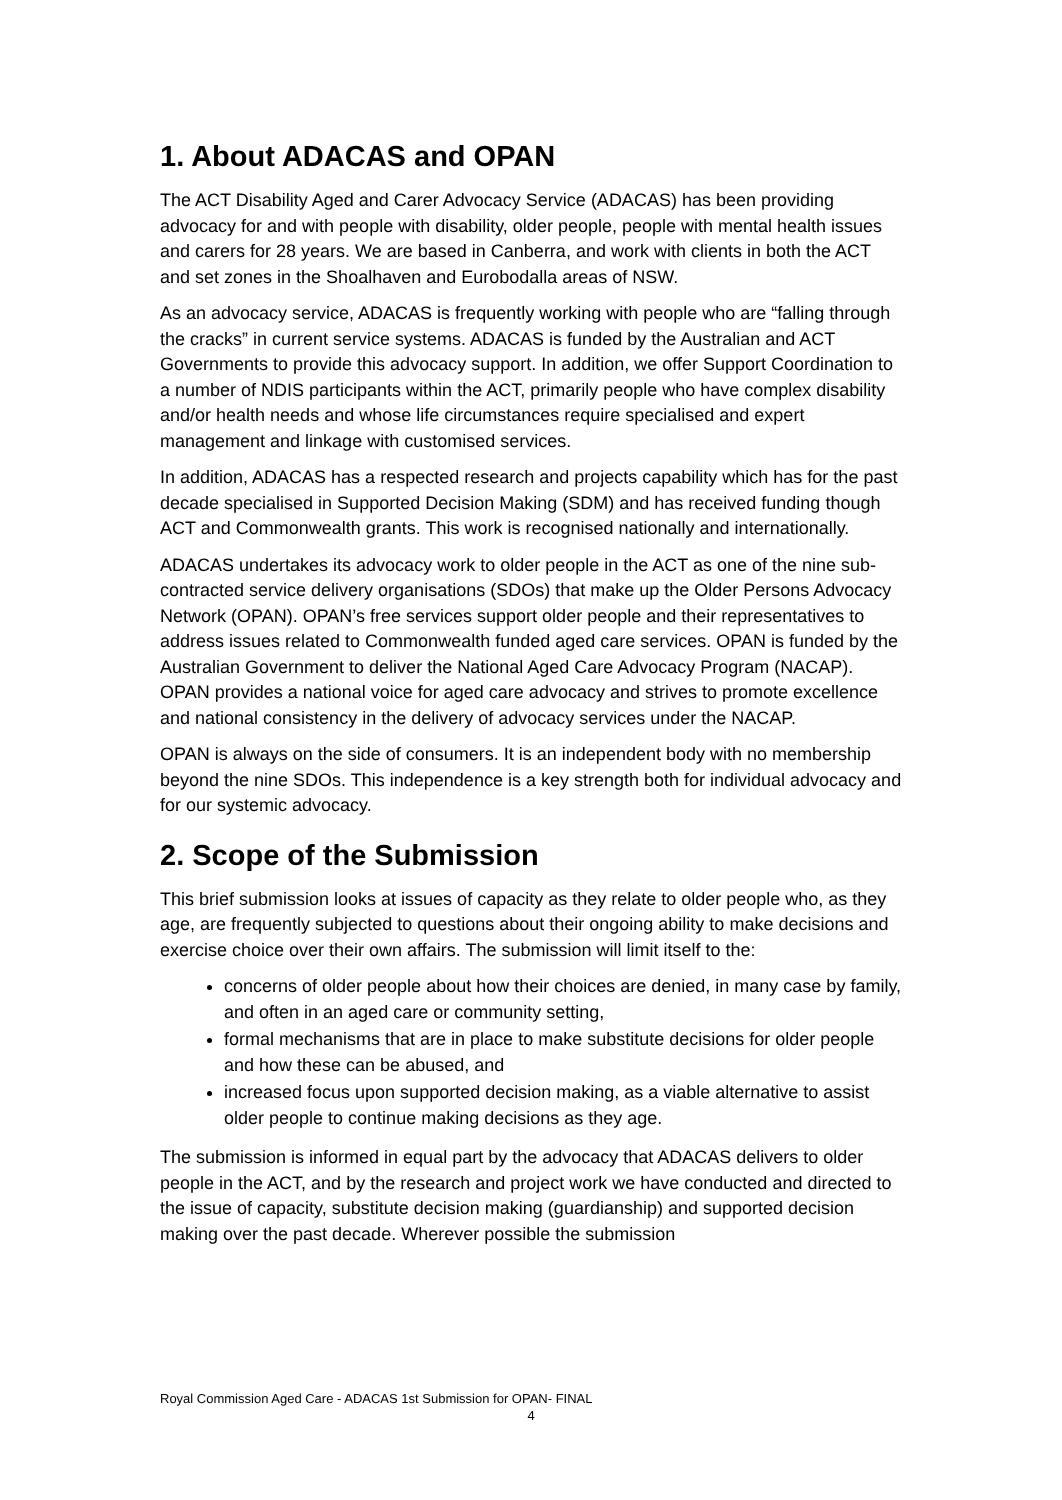1. About ADACAS and OPAN
The ACT Disability Aged and Carer Advocacy Service (ADACAS) has been providing advocacy for and with people with disability, older people, people with mental health issues and carers for 28 years. We are based in Canberra, and work with clients in both the ACT and set zones in the Shoalhaven and Eurobodalla areas of NSW.
As an advocacy service, ADACAS is frequently working with people who are “falling through the cracks” in current service systems. ADACAS is funded by the Australian and ACT Governments to provide this advocacy support. In addition, we offer Support Coordination to a number of NDIS participants within the ACT, primarily people who have complex disability and/or health needs and whose life circumstances require specialised and expert management and linkage with customised services.
In addition, ADACAS has a respected research and projects capability which has for the past decade specialised in Supported Decision Making (SDM) and has received funding though ACT and Commonwealth grants. This work is recognised nationally and internationally.
ADACAS undertakes its advocacy work to older people in the ACT as one of the nine sub-contracted service delivery organisations (SDOs) that make up the Older Persons Advocacy Network (OPAN). OPAN’s free services support older people and their representatives to address issues related to Commonwealth funded aged care services. OPAN is funded by the Australian Government to deliver the National Aged Care Advocacy Program (NACAP). OPAN provides a national voice for aged care advocacy and strives to promote excellence and national consistency in the delivery of advocacy services under the NACAP.
OPAN is always on the side of consumers. It is an independent body with no membership beyond the nine SDOs. This independence is a key strength both for individual advocacy and for our systemic advocacy.
2. Scope of the Submission
This brief submission looks at issues of capacity as they relate to older people who, as they age, are frequently subjected to questions about their ongoing ability to make decisions and exercise choice over their own affairs. The submission will limit itself to the:
concerns of older people about how their choices are denied, in many case by family, and often in an aged care or community setting,
formal mechanisms that are in place to make substitute decisions for older people and how these can be abused, and
increased focus upon supported decision making, as a viable alternative to assist older people to continue making decisions as they age.
The submission is informed in equal part by the advocacy that ADACAS delivers to older people in the ACT, and by the research and project work we have conducted and directed to the issue of capacity, substitute decision making (guardianship) and supported decision making over the past decade. Wherever possible the submission
Royal Commission Aged Care - ADACAS 1st Submission for OPAN- FINAL
4